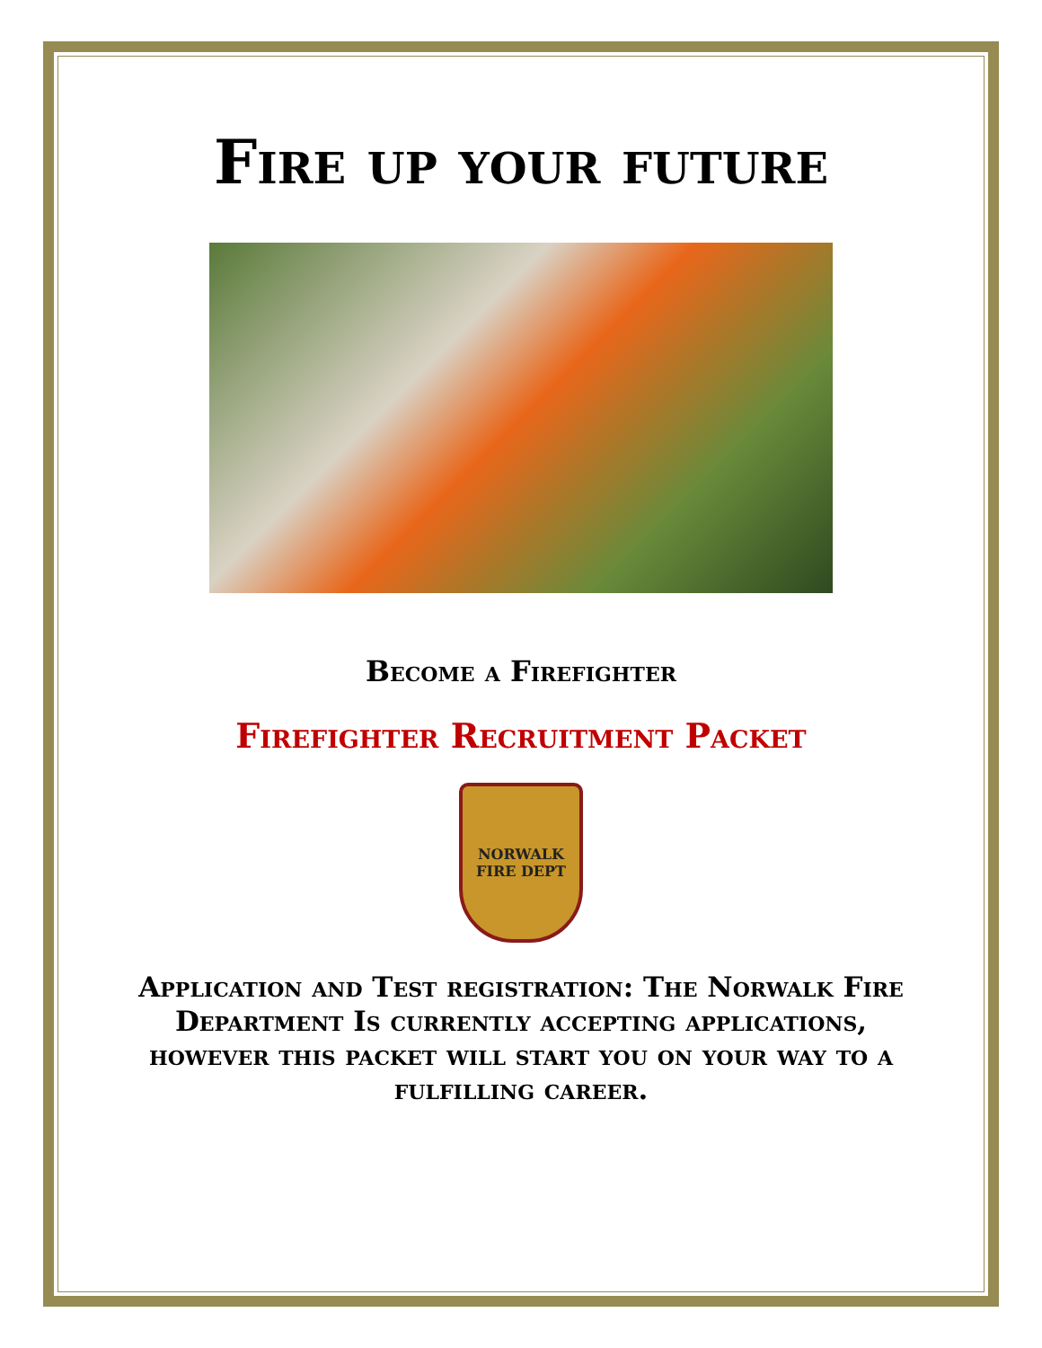Fire up your future
Become a Firefighter
Firefighter Recruitment Packet
NORWALK
FIRE DEPT
Application and Test registration: The Norwalk Fire Department Is currently accepting applications, however this packet will start you on your way to a fulfilling career.